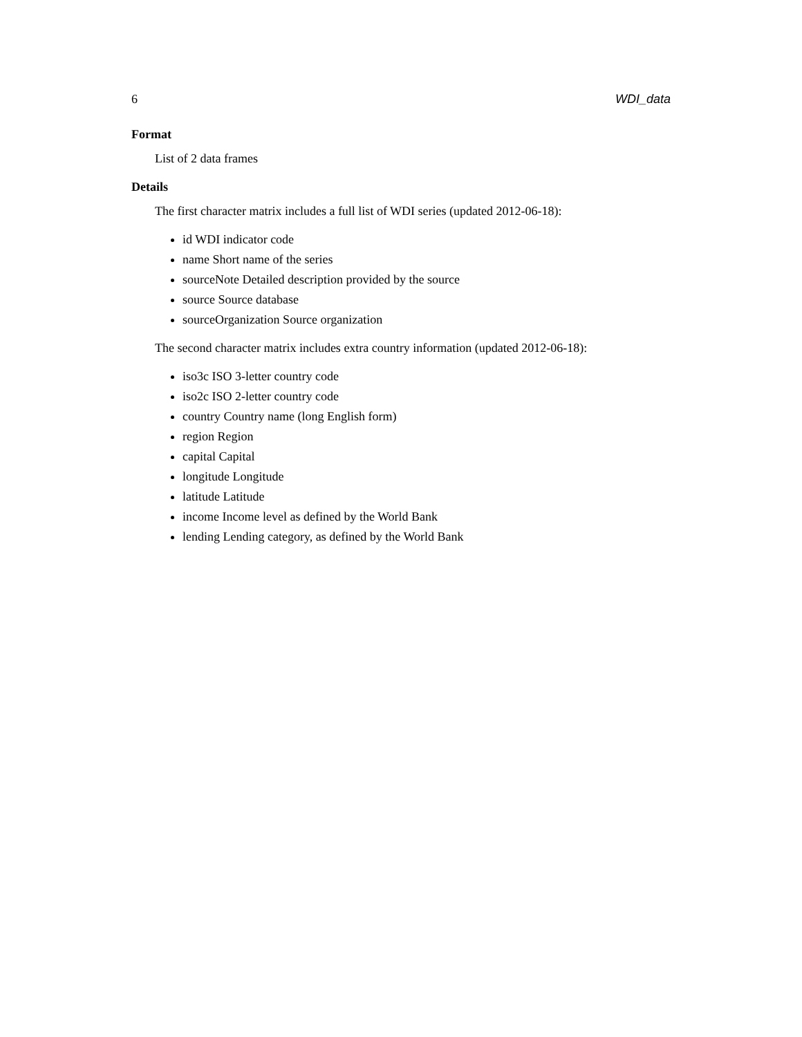6 WDI_data
Format
List of 2 data frames
Details
The first character matrix includes a full list of WDI series (updated 2012-06-18):
id WDI indicator code
name Short name of the series
sourceNote Detailed description provided by the source
source Source database
sourceOrganization Source organization
The second character matrix includes extra country information (updated 2012-06-18):
iso3c ISO 3-letter country code
iso2c ISO 2-letter country code
country Country name (long English form)
region Region
capital Capital
longitude Longitude
latitude Latitude
income Income level as defined by the World Bank
lending Lending category, as defined by the World Bank